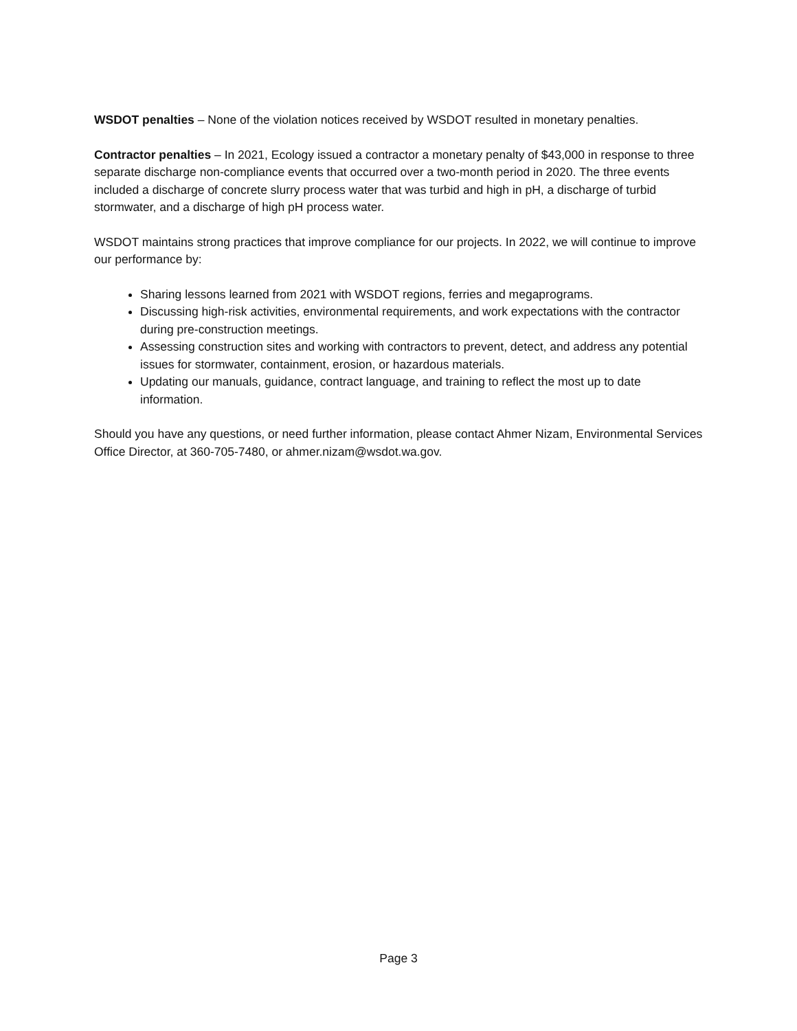WSDOT penalties – None of the violation notices received by WSDOT resulted in monetary penalties.
Contractor penalties – In 2021, Ecology issued a contractor a monetary penalty of $43,000 in response to three separate discharge non-compliance events that occurred over a two-month period in 2020. The three events included a discharge of concrete slurry process water that was turbid and high in pH, a discharge of turbid stormwater, and a discharge of high pH process water.
WSDOT maintains strong practices that improve compliance for our projects. In 2022, we will continue to improve our performance by:
Sharing lessons learned from 2021 with WSDOT regions, ferries and megaprograms.
Discussing high-risk activities, environmental requirements, and work expectations with the contractor during pre-construction meetings.
Assessing construction sites and working with contractors to prevent, detect, and address any potential issues for stormwater, containment, erosion, or hazardous materials.
Updating our manuals, guidance, contract language, and training to reflect the most up to date information.
Should you have any questions, or need further information, please contact Ahmer Nizam, Environmental Services Office Director, at 360-705-7480, or ahmer.nizam@wsdot.wa.gov.
Page 3